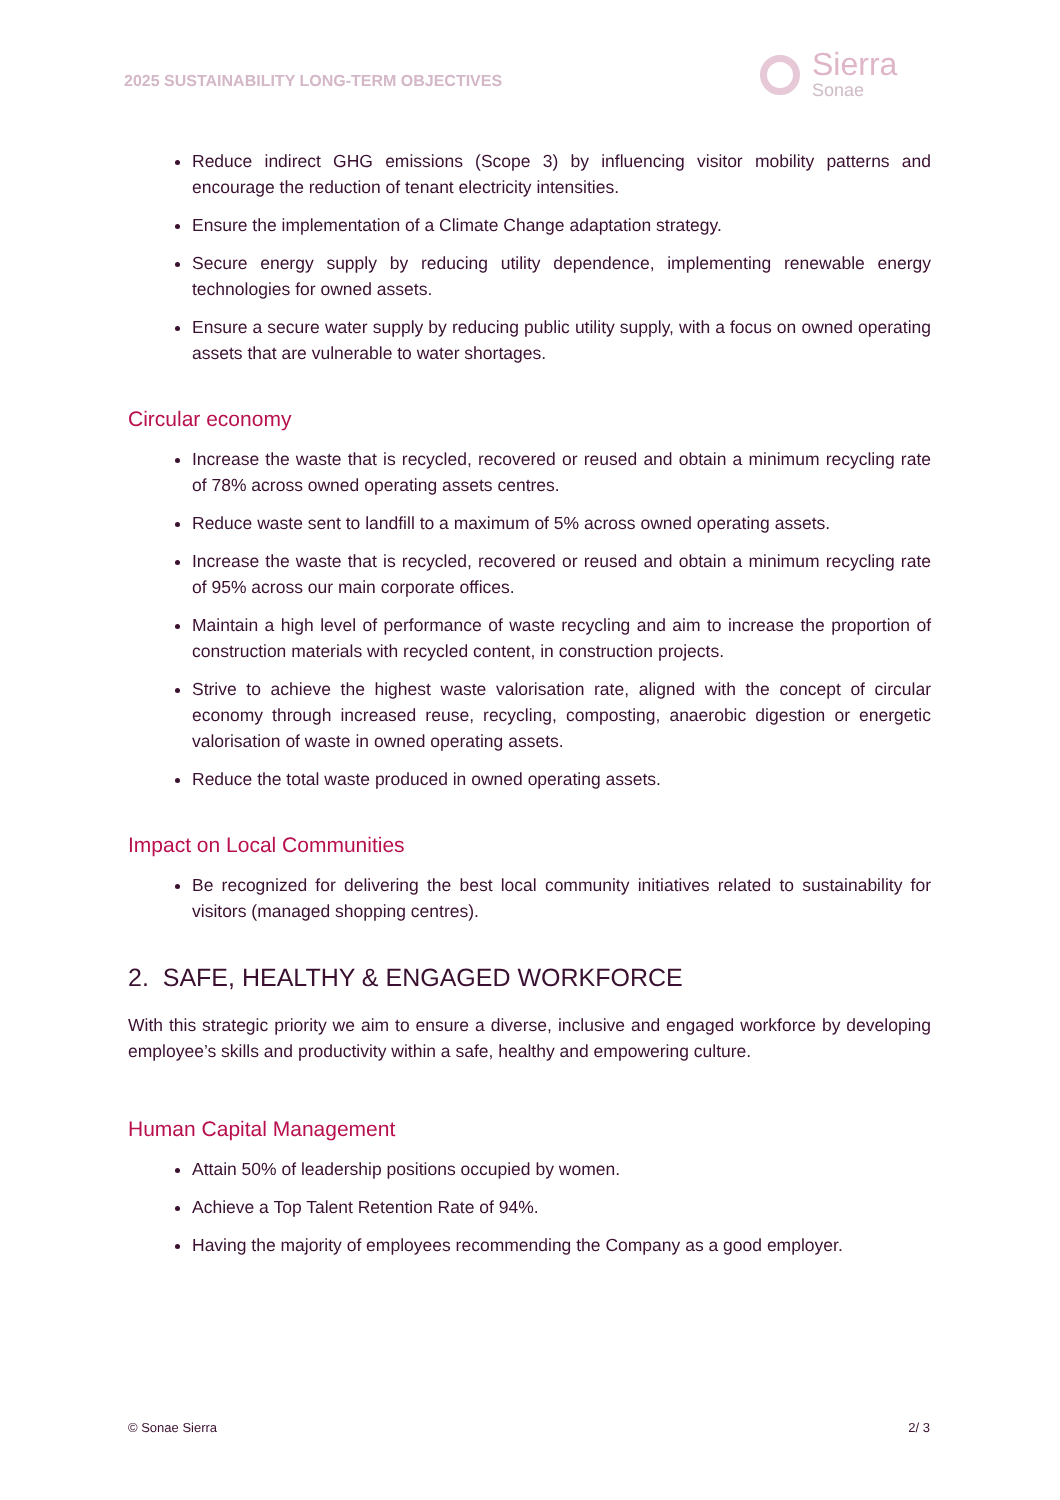2025 SUSTAINABILITY LONG-TERM OBJECTIVES
Sierra
Sonae
Reduce indirect GHG emissions (Scope 3) by influencing visitor mobility patterns and encourage the reduction of tenant electricity intensities.
Ensure the implementation of a Climate Change adaptation strategy.
Secure energy supply by reducing utility dependence, implementing renewable energy technologies for owned assets.
Ensure a secure water supply by reducing public utility supply, with a focus on owned operating assets that are vulnerable to water shortages.
Circular economy
Increase the waste that is recycled, recovered or reused and obtain a minimum recycling rate of 78% across owned operating assets centres.
Reduce waste sent to landfill to a maximum of 5% across owned operating assets.
Increase the waste that is recycled, recovered or reused and obtain a minimum recycling rate of 95% across our main corporate offices.
Maintain a high level of performance of waste recycling and aim to increase the proportion of construction materials with recycled content, in construction projects.
Strive to achieve the highest waste valorisation rate, aligned with the concept of circular economy through increased reuse, recycling, composting, anaerobic digestion or energetic valorisation of waste in owned operating assets.
Reduce the total waste produced in owned operating assets.
Impact on Local Communities
Be recognized for delivering the best local community initiatives related to sustainability for visitors (managed shopping centres).
2. SAFE, HEALTHY & ENGAGED WORKFORCE
With this strategic priority we aim to ensure a diverse, inclusive and engaged workforce by developing employee’s skills and productivity within a safe, healthy and empowering culture.
Human Capital Management
Attain 50% of leadership positions occupied by women.
Achieve a Top Talent Retention Rate of 94%.
Having the majority of employees recommending the Company as a good employer.
© Sonae Sierra 2/ 3